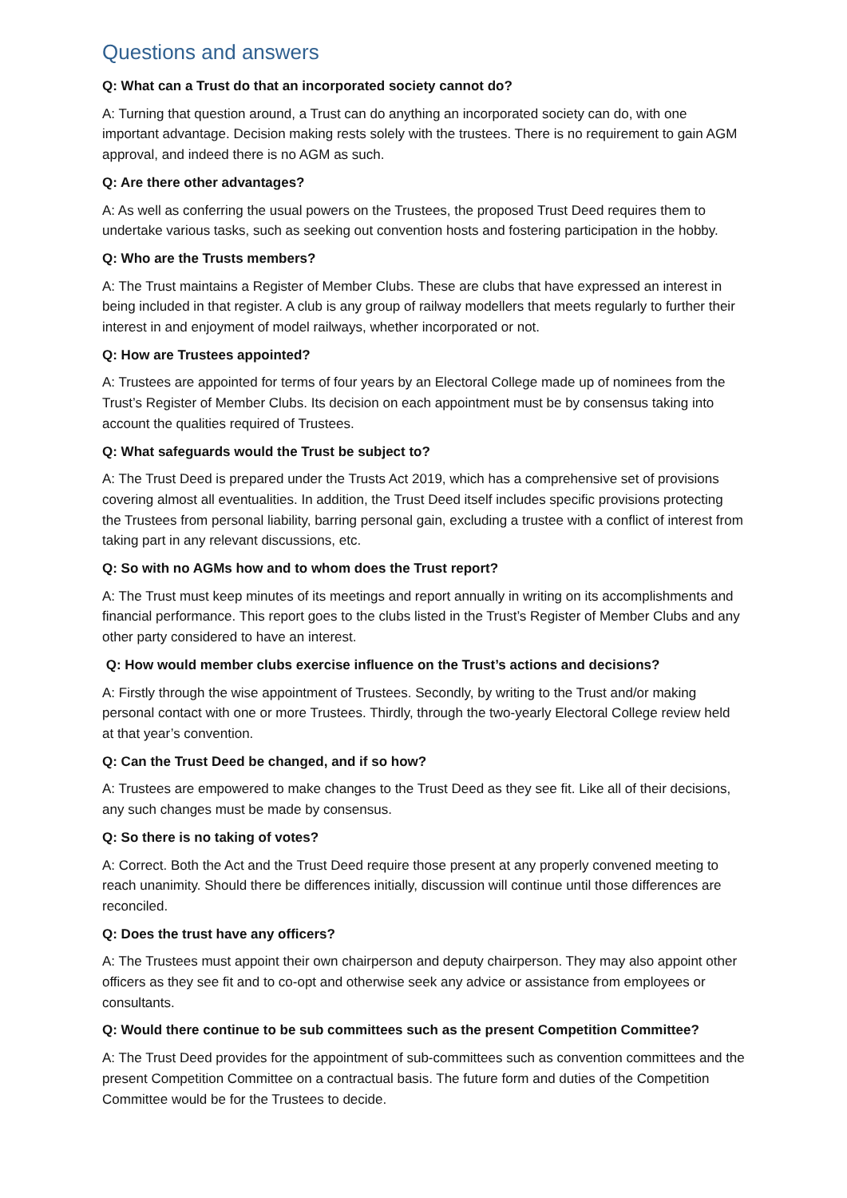Questions and answers
Q: What can a Trust do that an incorporated society cannot do?
A: Turning that question around, a Trust can do anything an incorporated society can do, with one important advantage. Decision making rests solely with the trustees. There is no requirement to gain AGM approval, and indeed there is no AGM as such.
Q: Are there other advantages?
A: As well as conferring the usual powers on the Trustees, the proposed Trust Deed requires them to undertake various tasks, such as seeking out convention hosts and fostering participation in the hobby.
Q: Who are the Trusts members?
A: The Trust maintains a Register of Member Clubs. These are clubs that have expressed an interest in being included in that register. A club is any group of railway modellers that meets regularly to further their interest in and enjoyment of model railways, whether incorporated or not.
Q: How are Trustees appointed?
A: Trustees are appointed for terms of four years by an Electoral College made up of nominees from the Trust’s Register of Member Clubs. Its decision on each appointment must be by consensus taking into account the qualities required of Trustees.
Q: What safeguards would the Trust be subject to?
A: The Trust Deed is prepared under the Trusts Act 2019, which has a comprehensive set of provisions covering almost all eventualities. In addition, the Trust Deed itself includes specific provisions protecting the Trustees from personal liability, barring personal gain, excluding a trustee with a conflict of interest from taking part in any relevant discussions, etc.
Q: So with no AGMs how and to whom does the Trust report?
A: The Trust must keep minutes of its meetings and report annually in writing on its accomplishments and financial performance. This report goes to the clubs listed in the Trust’s Register of Member Clubs and any other party considered to have an interest.
Q: How would member clubs exercise influence on the Trust’s actions and decisions?
A: Firstly through the wise appointment of Trustees. Secondly, by writing to the Trust and/or making personal contact with one or more Trustees. Thirdly, through the two-yearly Electoral College review held at that year’s convention.
Q: Can the Trust Deed be changed, and if so how?
A: Trustees are empowered to make changes to the Trust Deed as they see fit. Like all of their decisions, any such changes must be made by consensus.
Q: So there is no taking of votes?
A: Correct. Both the Act and the Trust Deed require those present at any properly convened meeting to reach unanimity. Should there be differences initially, discussion will continue until those differences are reconciled.
Q: Does the trust have any officers?
A: The Trustees must appoint their own chairperson and deputy chairperson. They may also appoint other officers as they see fit and to co-opt and otherwise seek any advice or assistance from employees or consultants.
Q: Would there continue to be sub committees such as the present Competition Committee?
A: The Trust Deed provides for the appointment of sub-committees such as convention committees and the present Competition Committee on a contractual basis. The future form and duties of the Competition Committee would be for the Trustees to decide.